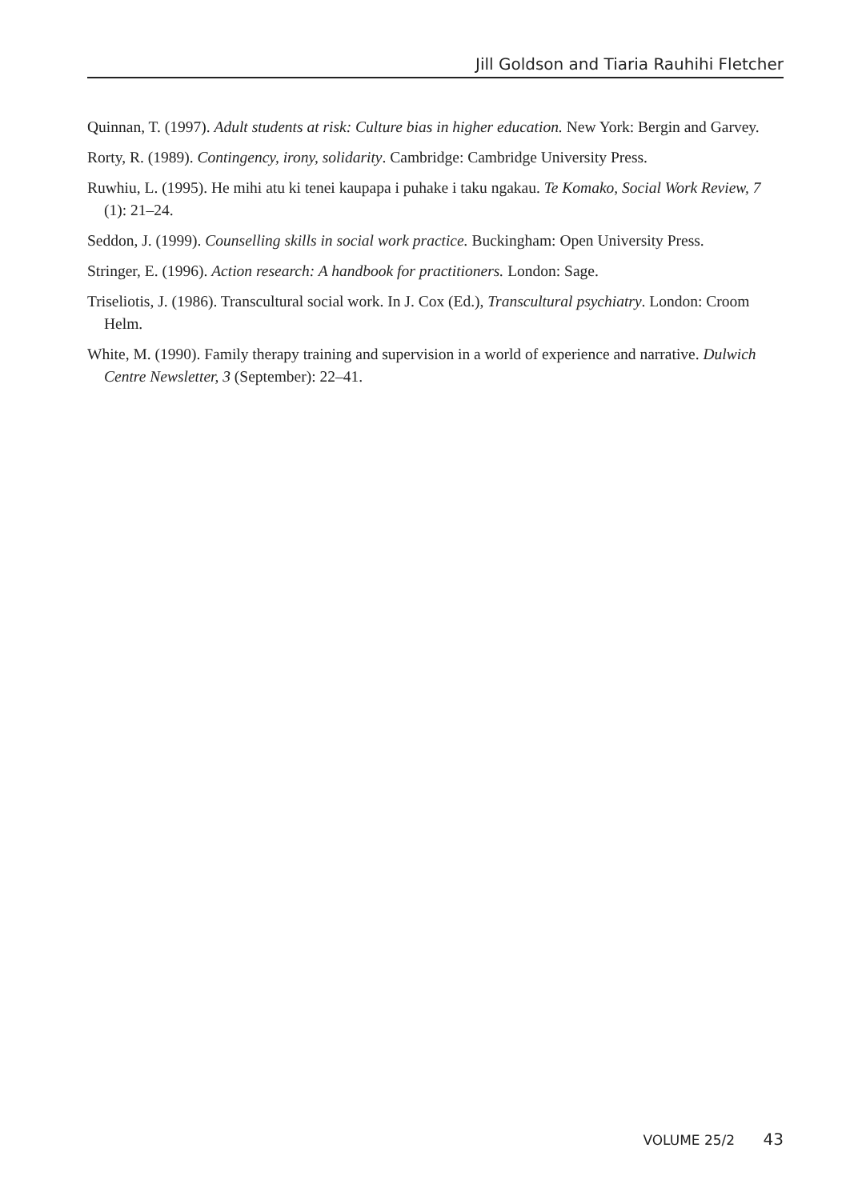Jill Goldson and Tiaria Rauhihi Fletcher
Quinnan, T. (1997). Adult students at risk: Culture bias in higher education. New York: Bergin and Garvey.
Rorty, R. (1989). Contingency, irony, solidarity. Cambridge: Cambridge University Press.
Ruwhiu, L. (1995). He mihi atu ki tenei kaupapa i puhake i taku ngakau. Te Komako, Social Work Review, 7 (1): 21–24.
Seddon, J. (1999). Counselling skills in social work practice. Buckingham: Open University Press.
Stringer, E. (1996). Action research: A handbook for practitioners. London: Sage.
Triseliotis, J. (1986). Transcultural social work. In J. Cox (Ed.), Transcultural psychiatry. London: Croom Helm.
White, M. (1990). Family therapy training and supervision in a world of experience and narrative. Dulwich Centre Newsletter, 3 (September): 22–41.
VOLUME 25/2 43